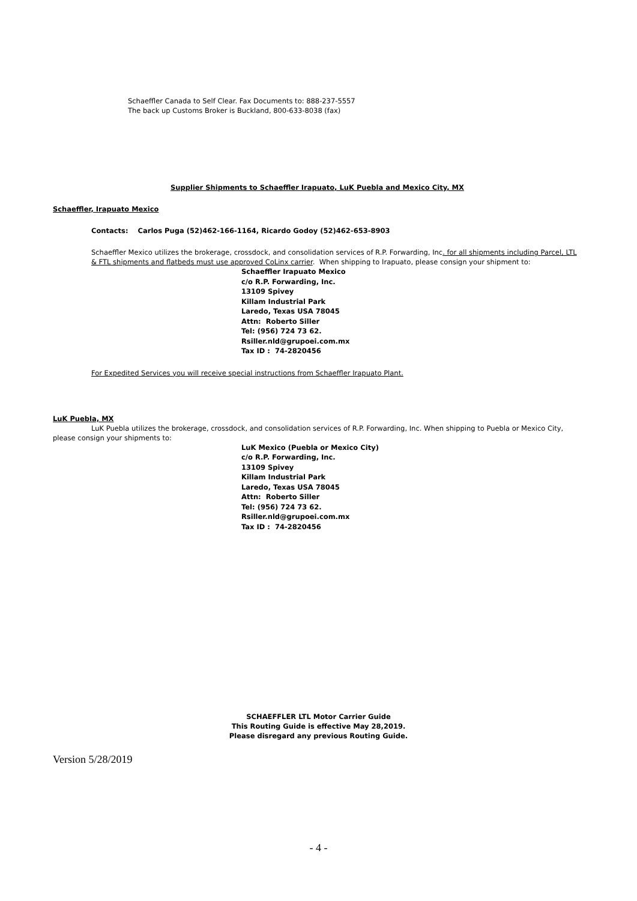Schaeffler Canada to Self Clear. Fax Documents to: 888-237-5557
The back up Customs Broker is Buckland, 800-633-8038 (fax)
Supplier Shipments to Schaeffler Irapuato, LuK Puebla and Mexico City, MX
Schaeffler, Irapuato Mexico
Contacts: Carlos Puga (52)462-166-1164, Ricardo Godoy (52)462-653-8903
Schaeffler Mexico utilizes the brokerage, crossdock, and consolidation services of R.P. Forwarding, Inc. for all shipments including Parcel, LTL & FTL shipments and flatbeds must use approved CoLinx carrier. When shipping to Irapuato, please consign your shipment to:
Schaeffler Irapuato Mexico
c/o R.P. Forwarding, Inc.
13109 Spivey
Killam Industrial Park
Laredo, Texas USA 78045
Attn: Roberto Siller
Tel: (956) 724 73 62.
Rsiller.nld@grupoei.com.mx
Tax ID : 74-2820456
For Expedited Services you will receive special instructions from Schaeffler Irapuato Plant.
LuK Puebla, MX
LuK Puebla utilizes the brokerage, crossdock, and consolidation services of R.P. Forwarding, Inc. When shipping to Puebla or Mexico City, please consign your shipments to:
LuK Mexico (Puebla or Mexico City)
c/o R.P. Forwarding, Inc.
13109 Spivey
Killam Industrial Park
Laredo, Texas USA 78045
Attn: Roberto Siller
Tel: (956) 724 73 62.
Rsiller.nld@grupoei.com.mx
Tax ID : 74-2820456
SCHAEFFLER LTL Motor Carrier Guide
This Routing Guide is effective May 28,2019.
Please disregard any previous Routing Guide.
Version 5/28/2019
- 4 -